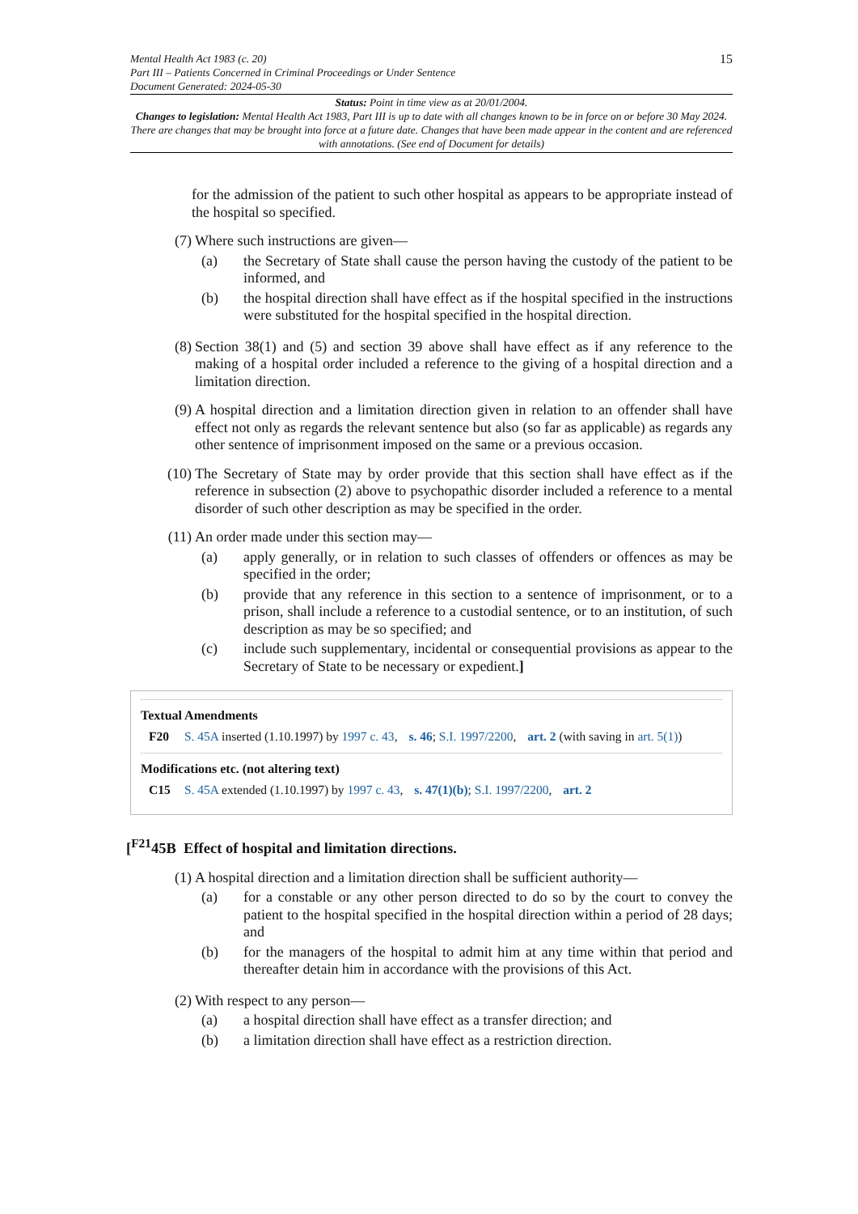15
Mental Health Act 1983 (c. 20)
Part III – Patients Concerned in Criminal Proceedings or Under Sentence
Document Generated: 2024-05-30
Status: Point in time view as at 20/01/2004.
Changes to legislation: Mental Health Act 1983, Part III is up to date with all changes known to be in force on or before 30 May 2024. There are changes that may be brought into force at a future date. Changes that have been made appear in the content and are referenced with annotations. (See end of Document for details)
for the admission of the patient to such other hospital as appears to be appropriate instead of the hospital so specified.
(7) Where such instructions are given—
(a) the Secretary of State shall cause the person having the custody of the patient to be informed, and
(b) the hospital direction shall have effect as if the hospital specified in the instructions were substituted for the hospital specified in the hospital direction.
(8) Section 38(1) and (5) and section 39 above shall have effect as if any reference to the making of a hospital order included a reference to the giving of a hospital direction and a limitation direction.
(9) A hospital direction and a limitation direction given in relation to an offender shall have effect not only as regards the relevant sentence but also (so far as applicable) as regards any other sentence of imprisonment imposed on the same or a previous occasion.
(10) The Secretary of State may by order provide that this section shall have effect as if the reference in subsection (2) above to psychopathic disorder included a reference to a mental disorder of such other description as may be specified in the order.
(11) An order made under this section may—
(a) apply generally, or in relation to such classes of offenders or offences as may be specified in the order;
(b) provide that any reference in this section to a sentence of imprisonment, or to a prison, shall include a reference to a custodial sentence, or to an institution, of such description as may be so specified; and
(c) include such supplementary, incidental or consequential provisions as appear to the Secretary of State to be necessary or expedient.]
Textual Amendments
F20 S. 45A inserted (1.10.1997) by 1997 c. 43, s. 46; S.I. 1997/2200, art. 2 (with saving in art. 5(1))
Modifications etc. (not altering text)
C15 S. 45A extended (1.10.1997) by 1997 c. 43, s. 47(1)(b); S.I. 1997/2200, art. 2
[<sup>F21</sup>45B Effect of hospital and limitation directions.
(1) A hospital direction and a limitation direction shall be sufficient authority—
(a) for a constable or any other person directed to do so by the court to convey the patient to the hospital specified in the hospital direction within a period of 28 days; and
(b) for the managers of the hospital to admit him at any time within that period and thereafter detain him in accordance with the provisions of this Act.
(2) With respect to any person—
(a) a hospital direction shall have effect as a transfer direction; and
(b) a limitation direction shall have effect as a restriction direction.